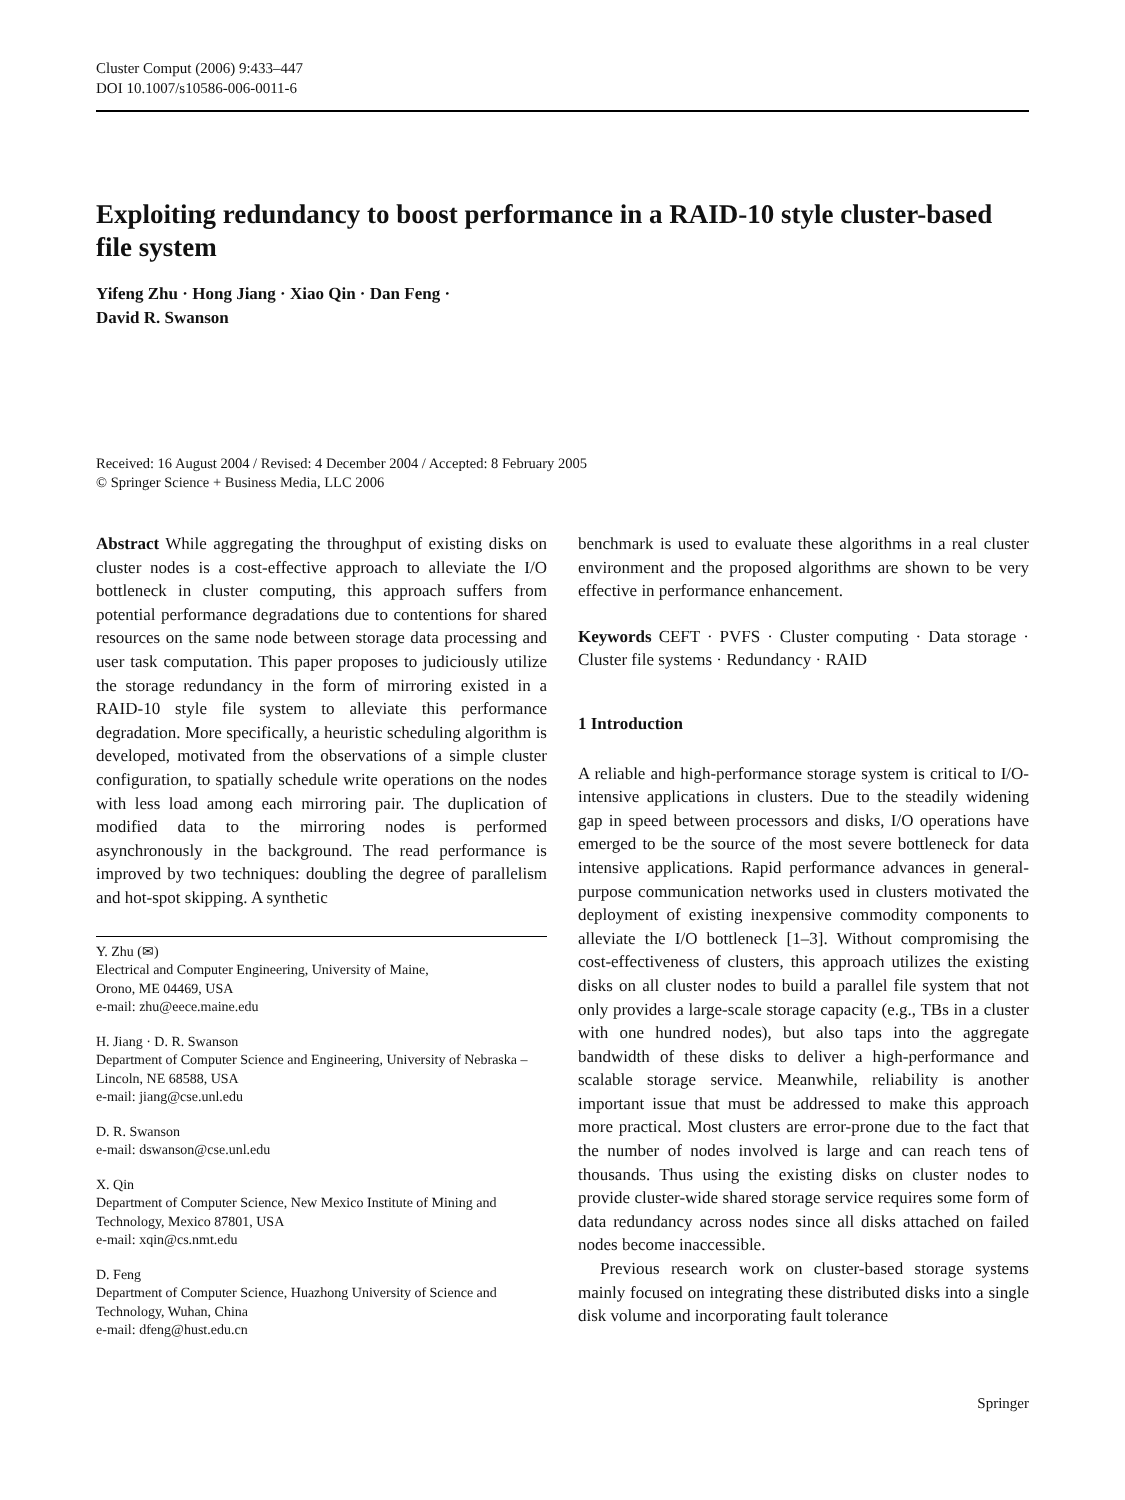Cluster Comput (2006) 9:433–447
DOI 10.1007/s10586-006-0011-6
Exploiting redundancy to boost performance in a RAID-10 style cluster-based file system
Yifeng Zhu · Hong Jiang · Xiao Qin · Dan Feng ·
David R. Swanson
Received: 16 August 2004 / Revised: 4 December 2004 / Accepted: 8 February 2005
© Springer Science + Business Media, LLC 2006
Abstract While aggregating the throughput of existing disks on cluster nodes is a cost-effective approach to alleviate the I/O bottleneck in cluster computing, this approach suffers from potential performance degradations due to contentions for shared resources on the same node between storage data processing and user task computation. This paper proposes to judiciously utilize the storage redundancy in the form of mirroring existed in a RAID-10 style file system to alleviate this performance degradation. More specifically, a heuristic scheduling algorithm is developed, motivated from the observations of a simple cluster configuration, to spatially schedule write operations on the nodes with less load among each mirroring pair. The duplication of modified data to the mirroring nodes is performed asynchronously in the background. The read performance is improved by two techniques: doubling the degree of parallelism and hot-spot skipping. A synthetic
Y. Zhu (✉)
Electrical and Computer Engineering, University of Maine,
Orono, ME 04469, USA
e-mail: zhu@eece.maine.edu
H. Jiang · D. R. Swanson
Department of Computer Science and Engineering, University of Nebraska – Lincoln, NE 68588, USA
e-mail: jiang@cse.unl.edu
D. R. Swanson
e-mail: dswanson@cse.unl.edu
X. Qin
Department of Computer Science, New Mexico Institute of Mining and Technology, Mexico 87801, USA
e-mail: xqin@cs.nmt.edu
D. Feng
Department of Computer Science, Huazhong University of Science and Technology, Wuhan, China
e-mail: dfeng@hust.edu.cn
benchmark is used to evaluate these algorithms in a real cluster environment and the proposed algorithms are shown to be very effective in performance enhancement.
Keywords CEFT · PVFS · Cluster computing · Data storage · Cluster file systems · Redundancy · RAID
1 Introduction
A reliable and high-performance storage system is critical to I/O-intensive applications in clusters. Due to the steadily widening gap in speed between processors and disks, I/O operations have emerged to be the source of the most severe bottleneck for data intensive applications. Rapid performance advances in general-purpose communication networks used in clusters motivated the deployment of existing inexpensive commodity components to alleviate the I/O bottleneck [1–3]. Without compromising the cost-effectiveness of clusters, this approach utilizes the existing disks on all cluster nodes to build a parallel file system that not only provides a large-scale storage capacity (e.g., TBs in a cluster with one hundred nodes), but also taps into the aggregate bandwidth of these disks to deliver a high-performance and scalable storage service. Meanwhile, reliability is another important issue that must be addressed to make this approach more practical. Most clusters are error-prone due to the fact that the number of nodes involved is large and can reach tens of thousands. Thus using the existing disks on cluster nodes to provide cluster-wide shared storage service requires some form of data redundancy across nodes since all disks attached on failed nodes become inaccessible.
Previous research work on cluster-based storage systems mainly focused on integrating these distributed disks into a single disk volume and incorporating fault tolerance
Springer